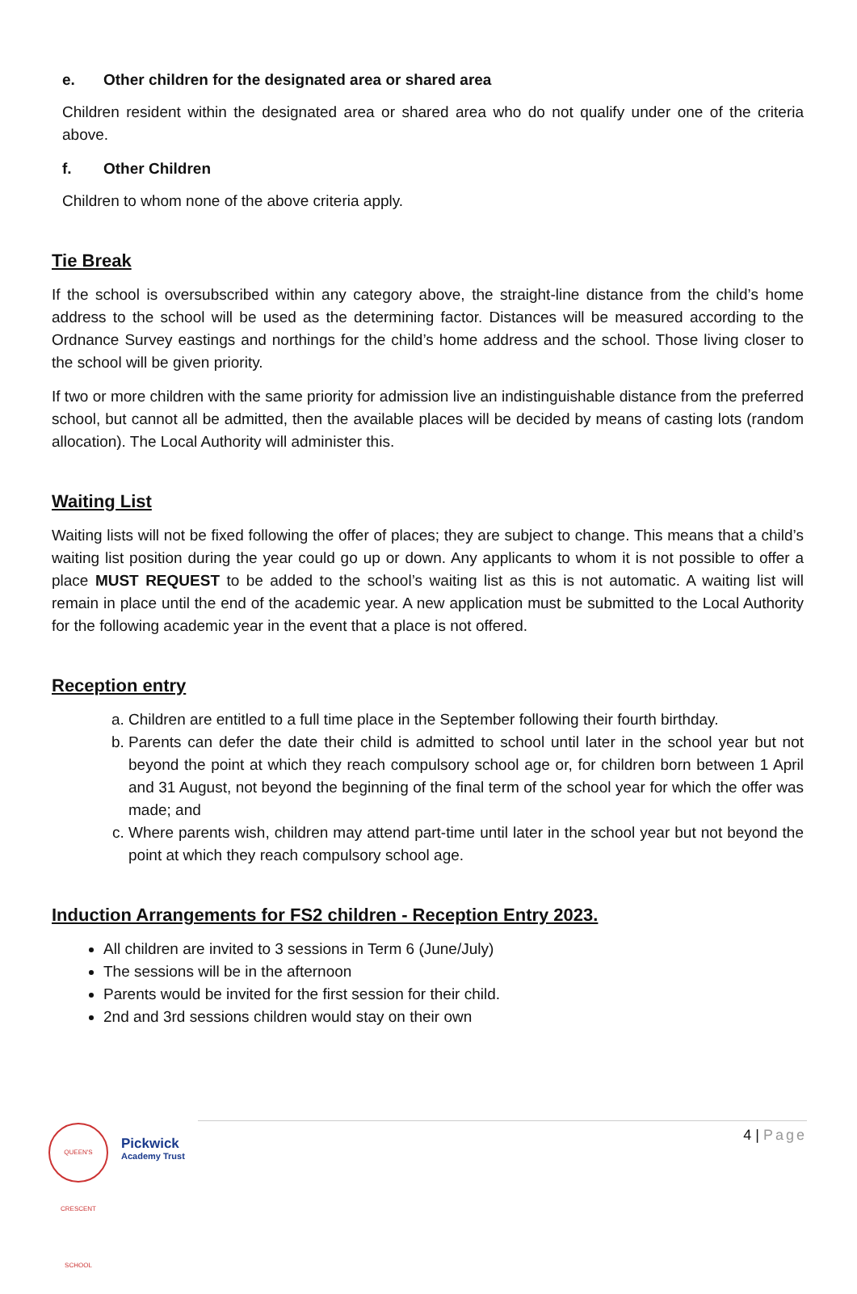e. Other children for the designated area or shared area
Children resident within the designated area or shared area who do not qualify under one of the criteria above.
f. Other Children
Children to whom none of the above criteria apply.
Tie Break
If the school is oversubscribed within any category above, the straight-line distance from the child’s home address to the school will be used as the determining factor. Distances will be measured according to the Ordnance Survey eastings and northings for the child’s home address and the school. Those living closer to the school will be given priority.
If two or more children with the same priority for admission live an indistinguishable distance from the preferred school, but cannot all be admitted, then the available places will be decided by means of casting lots (random allocation). The Local Authority will administer this.
Waiting List
Waiting lists will not be fixed following the offer of places; they are subject to change. This means that a child’s waiting list position during the year could go up or down. Any applicants to whom it is not possible to offer a place MUST REQUEST to be added to the school’s waiting list as this is not automatic. A waiting list will remain in place until the end of the academic year. A new application must be submitted to the Local Authority for the following academic year in the event that a place is not offered.
Reception entry
a. Children are entitled to a full time place in the September following their fourth birthday.
b. Parents can defer the date their child is admitted to school until later in the school year but not beyond the point at which they reach compulsory school age or, for children born between 1 April and 31 August, not beyond the beginning of the final term of the school year for which the offer was made; and
c. Where parents wish, children may attend part-time until later in the school year but not beyond the point at which they reach compulsory school age.
Induction Arrangements for FS2 children - Reception Entry 2023.
All children are invited to 3 sessions in Term 6 (June/July)
The sessions will be in the afternoon
Parents would be invited for the first session for their child.
2nd and 3rd sessions children would stay on their own
QUEEN'S CRESCENT SCHOOL
Pickwick
Academy Trust
4 | Page